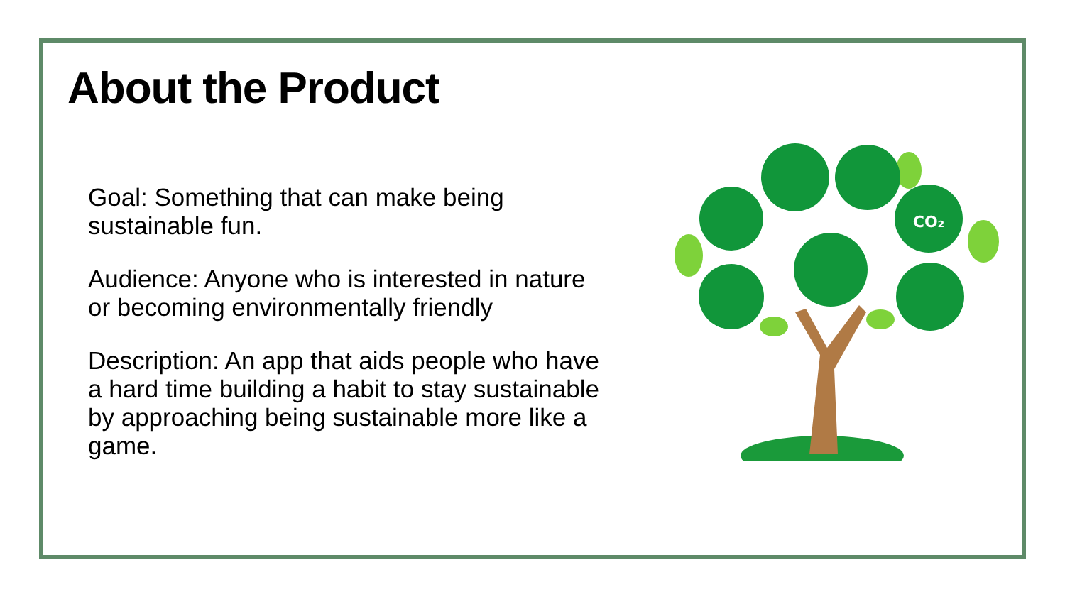About the Product
Goal: Something that can make being
sustainable fun.
Audience: Anyone who is interested in nature
or becoming environmentally friendly
Description: An app that aids people who have
a hard time building a habit to stay sustainable
by approaching being sustainable more like a
game.
CO₂